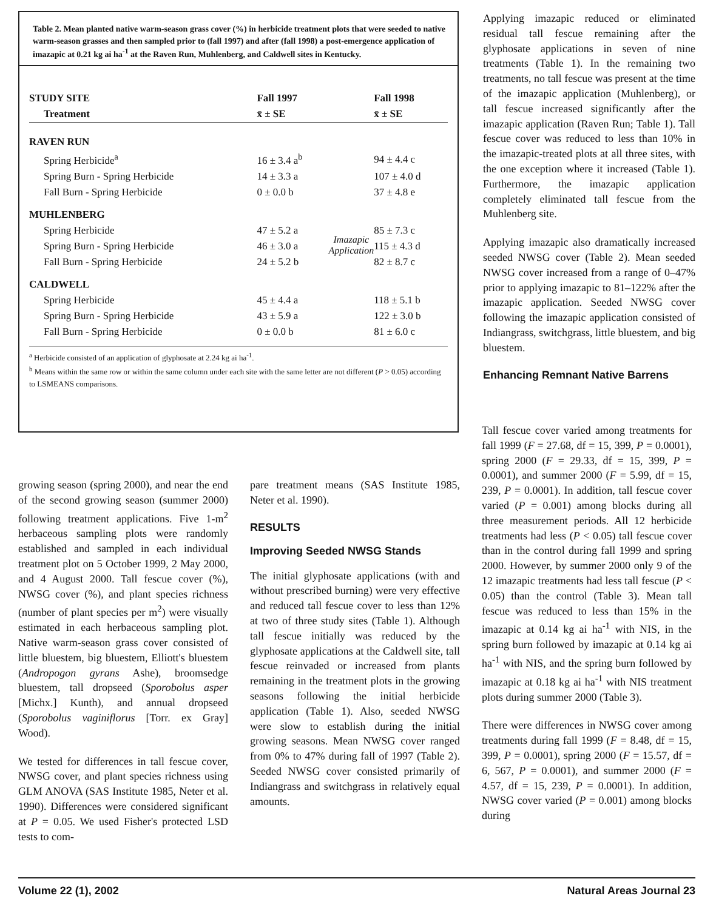Table 2. Mean planted native warm-season grass cover (%) in herbicide treatment plots that were seeded to native warm-season grasses and then sampled prior to (fall 1997) and after (fall 1998) a post-emergence application of imazapic at 0.21 kg ai ha<sup>-1</sup> at the Raven Run, Muhlenberg, and Caldwell sites in Kentucky.
| STUDY SITE | Fall 1997 | | Fall 1998 |
| --- | --- | --- | --- |
| Treatment | x̄ ± SE | | x̄ ± SE |
| RAVEN RUN | | | |
| Spring Herbicide<sup>a</sup> | 16 ± 3.4 a<sup>b</sup> | Imazapic Application | 94 ± 4.4 c |
| Spring Burn - Spring Herbicide | 14 ± 3.3 a | | 107 ± 4.0 d |
| Fall Burn - Spring Herbicide | 0 ± 0.0 b | | 37 ± 4.8 e |
| MUHLENBERG | | | |
| Spring Herbicide | 47 ± 5.2 a | | 85 ± 7.3 c |
| Spring Burn - Spring Herbicide | 46 ± 3.0 a | | 115 ± 4.3 d |
| Fall Burn - Spring Herbicide | 24 ± 5.2 b | | 82 ± 8.7 c |
| CALDWELL | | | |
| Spring Herbicide | 45 ± 4.4 a | | 118 ± 5.1 b |
| Spring Burn - Spring Herbicide | 43 ± 5.9 a | | 122 ± 3.0 b |
| Fall Burn - Spring Herbicide | 0 ± 0.0 b | | 81 ± 6.0 c |
<sup>a</sup> Herbicide consisted of an application of glyphosate at 2.24 kg ai ha<sup>-1</sup>.
<sup>b</sup> Means within the same row or within the same column under each site with the same letter are not different (P > 0.05) according to LSMEANS comparisons.
Applying imazapic reduced or eliminated residual tall fescue remaining after the glyphosate applications in seven of nine treatments (Table 1). In the remaining two treatments, no tall fescue was present at the time of the imazapic application (Muhlenberg), or tall fescue increased significantly after the imazapic application (Raven Run; Table 1). Tall fescue cover was reduced to less than 10% in the imazapic-treated plots at all three sites, with the one exception where it increased (Table 1). Furthermore, the imazapic application completely eliminated tall fescue from the Muhlenberg site.
Applying imazapic also dramatically increased seeded NWSG cover (Table 2). Mean seeded NWSG cover increased from a range of 0–47% prior to applying imazapic to 81–122% after the imazapic application. Seeded NWSG cover following the imazapic application consisted of Indiangrass, switchgrass, little bluestem, and big bluestem.
Enhancing Remnant Native Barrens
growing season (spring 2000), and near the end of the second growing season (summer 2000) following treatment applications. Five 1-m<sup>2</sup> herbaceous sampling plots were randomly established and sampled in each individual treatment plot on 5 October 1999, 2 May 2000, and 4 August 2000. Tall fescue cover (%), NWSG cover (%), and plant species richness (number of plant species per m<sup>2</sup>) were visually estimated in each herbaceous sampling plot. Native warm-season grass cover consisted of little bluestem, big bluestem, Elliott's bluestem (Andropogon gyrans Ashe), broomsedge bluestem, tall dropseed (Sporobolus asper [Michx.] Kunth), and annual dropseed (Sporobolus vaginiflorus [Torr. ex Gray] Wood).
We tested for differences in tall fescue cover, NWSG cover, and plant species richness using GLM ANOVA (SAS Institute 1985, Neter et al. 1990). Differences were considered significant at P = 0.05. We used Fisher's protected LSD tests to com-
pare treatment means (SAS Institute 1985, Neter et al. 1990).
RESULTS
Improving Seeded NWSG Stands
The initial glyphosate applications (with and without prescribed burning) were very effective and reduced tall fescue cover to less than 12% at two of three study sites (Table 1). Although tall fescue initially was reduced by the glyphosate applications at the Caldwell site, tall fescue reinvaded or increased from plants remaining in the treatment plots in the growing seasons following the initial herbicide application (Table 1). Also, seeded NWSG were slow to establish during the initial growing seasons. Mean NWSG cover ranged from 0% to 47% during fall of 1997 (Table 2). Seeded NWSG cover consisted primarily of Indiangrass and switchgrass in relatively equal amounts.
Tall fescue cover varied among treatments for fall 1999 (F = 27.68, df = 15, 399, P = 0.0001), spring 2000 (F = 29.33, df = 15, 399, P = 0.0001), and summer 2000 (F = 5.99, df = 15, 239, P = 0.0001). In addition, tall fescue cover varied (P = 0.001) among blocks during all three measurement periods. All 12 herbicide treatments had less (P < 0.05) tall fescue cover than in the control during fall 1999 and spring 2000. However, by summer 2000 only 9 of the 12 imazapic treatments had less tall fescue (P < 0.05) than the control (Table 3). Mean tall fescue was reduced to less than 15% in the imazapic at 0.14 kg ai ha<sup>-1</sup> with NIS, in the spring burn followed by imazapic at 0.14 kg ai ha<sup>-1</sup> with NIS, and the spring burn followed by imazapic at 0.18 kg ai ha<sup>-1</sup> with NIS treatment plots during summer 2000 (Table 3).
There were differences in NWSG cover among treatments during fall 1999 (F = 8.48, df = 15, 399, P = 0.0001), spring 2000 (F = 15.57, df = 6, 567, P = 0.0001), and summer 2000 (F = 4.57, df = 15, 239, P = 0.0001). In addition, NWSG cover varied (P = 0.001) among blocks during
Volume 22 (1), 2002 Natural Areas Journal 23